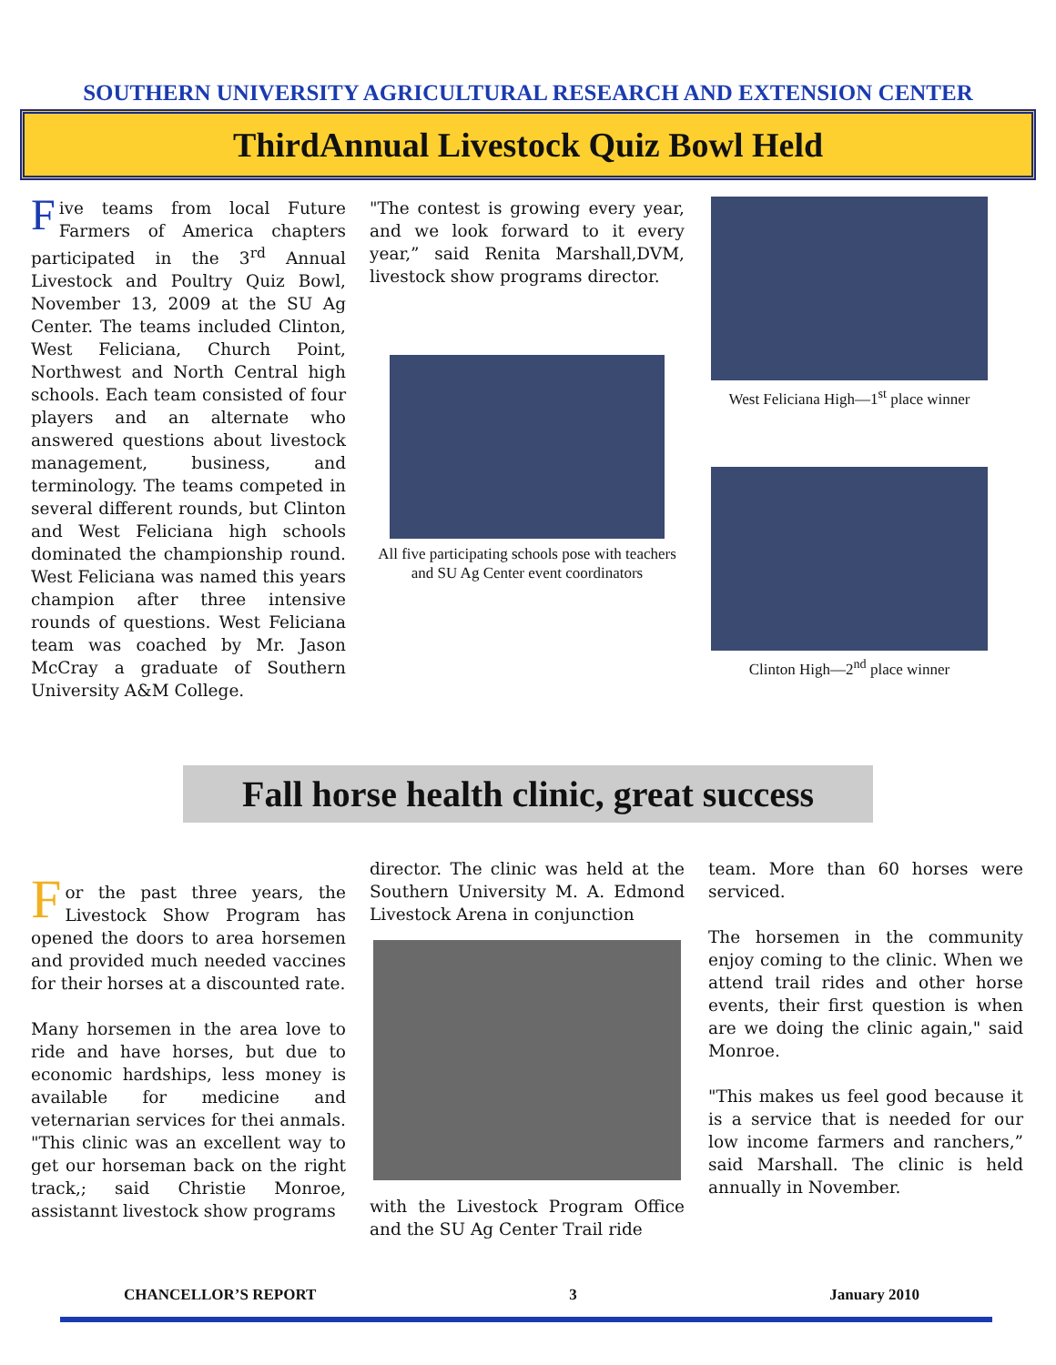SOUTHERN UNIVERSITY AGRICULTURAL RESEARCH AND EXTENSION CENTER
ThirdAnnual Livestock Quiz Bowl Held
Five teams from local Future Farmers of America chapters participated in the 3<sup>rd</sup> Annual Livestock and Poultry Quiz Bowl, November 13, 2009 at the SU Ag Center. The teams included Clinton, West Feliciana, Church Point, Northwest and North Central high schools. Each team consisted of four players and an alternate who answered questions about livestock management, business, and terminology. The teams competed in several different rounds, but Clinton and West Feliciana high schools dominated the championship round. West Feliciana was named this years champion after three intensive rounds of questions. West Feliciana team was coached by Mr. Jason McCray a graduate of Southern University A&M College.
"The contest is growing every year, and we look forward to it every year,” said Renita Marshall,DVM, livestock show programs director.
All five participating schools pose with teachers and SU Ag Center event coordinators
West Feliciana High—1<sup>st</sup> place winner
Clinton High—2<sup>nd</sup> place winner
Fall horse health clinic, great success
For the past three years, the Livestock Show Program has opened the doors to area horsemen and provided much needed vaccines for their horses at a discounted rate.
Many horsemen in the area love to ride and have horses, but due to economic hardships, less money is available for medicine and veternarian services for thei anmals. "This clinic was an excellent way to get our horseman back on the right track,; said Christie Monroe, assistannt livestock show programs
director. The clinic was held at the Southern University M. A. Edmond Livestock Arena in conjunction
with the Livestock Program Office and the SU Ag Center Trail ride
team. More than 60 horses were serviced.
The horsemen in the community enjoy coming to the clinic. When we attend trail rides and other horse events, their first question is when are we doing the clinic again," said Monroe.
"This makes us feel good because it is a service that is needed for our low income farmers and ranchers,” said Marshall. The clinic is held annually in November.
CHANCELLOR’S REPORT 3 January 2010